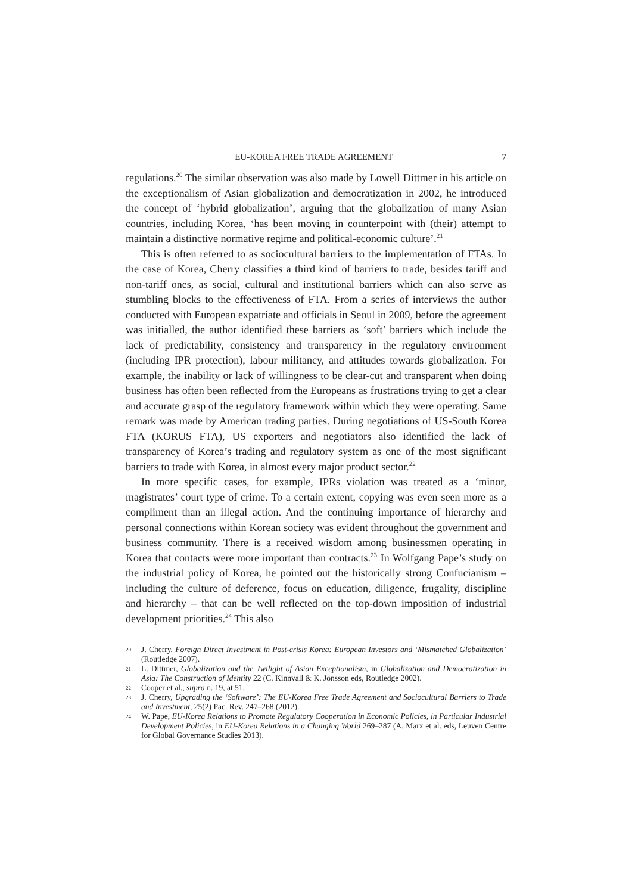EU-KOREA FREE TRADE AGREEMENT 7
regulations.<sup>20</sup> The similar observation was also made by Lowell Dittmer in his article on the exceptionalism of Asian globalization and democratization in 2002, he introduced the concept of ‘hybrid globalization’, arguing that the globalization of many Asian countries, including Korea, ‘has been moving in counterpoint with (their) attempt to maintain a distinctive normative regime and political-economic culture’.<sup>21</sup>
This is often referred to as sociocultural barriers to the implementation of FTAs. In the case of Korea, Cherry classifies a third kind of barriers to trade, besides tariff and non-tariff ones, as social, cultural and institutional barriers which can also serve as stumbling blocks to the effectiveness of FTA. From a series of interviews the author conducted with European expatriate and officials in Seoul in 2009, before the agreement was initialled, the author identified these barriers as ‘soft’ barriers which include the lack of predictability, consistency and transparency in the regulatory environment (including IPR protection), labour militancy, and attitudes towards globalization. For example, the inability or lack of willingness to be clear-cut and transparent when doing business has often been reflected from the Europeans as frustrations trying to get a clear and accurate grasp of the regulatory framework within which they were operating. Same remark was made by American trading parties. During negotiations of US-South Korea FTA (KORUS FTA), US exporters and negotiators also identified the lack of transparency of Korea’s trading and regulatory system as one of the most significant barriers to trade with Korea, in almost every major product sector.<sup>22</sup>
In more specific cases, for example, IPRs violation was treated as a ‘minor, magistrates’ court type of crime. To a certain extent, copying was even seen more as a compliment than an illegal action. And the continuing importance of hierarchy and personal connections within Korean society was evident throughout the government and business community. There is a received wisdom among businessmen operating in Korea that contacts were more important than contracts.<sup>23</sup> In Wolfgang Pape’s study on the industrial policy of Korea, he pointed out the historically strong Confucianism – including the culture of deference, focus on education, diligence, frugality, discipline and hierarchy – that can be well reflected on the top-down imposition of industrial development priorities.<sup>24</sup> This also
20 J. Cherry, Foreign Direct Investment in Post-crisis Korea: European Investors and ‘Mismatched Globalization’ (Routledge 2007).
21 L. Dittmer, Globalization and the Twilight of Asian Exceptionalism, in Globalization and Democratization in Asia: The Construction of Identity 22 (C. Kinnvall & K. Jönsson eds, Routledge 2002).
22 Cooper et al., supra n. 19, at 51.
23 J. Cherry, Upgrading the ‘Software’: The EU-Korea Free Trade Agreement and Sociocultural Barriers to Trade and Investment, 25(2) Pac. Rev. 247–268 (2012).
24 W. Pape, EU-Korea Relations to Promote Regulatory Cooperation in Economic Policies, in Particular Industrial Development Policies, in EU-Korea Relations in a Changing World 269–287 (A. Marx et al. eds, Leuven Centre for Global Governance Studies 2013).